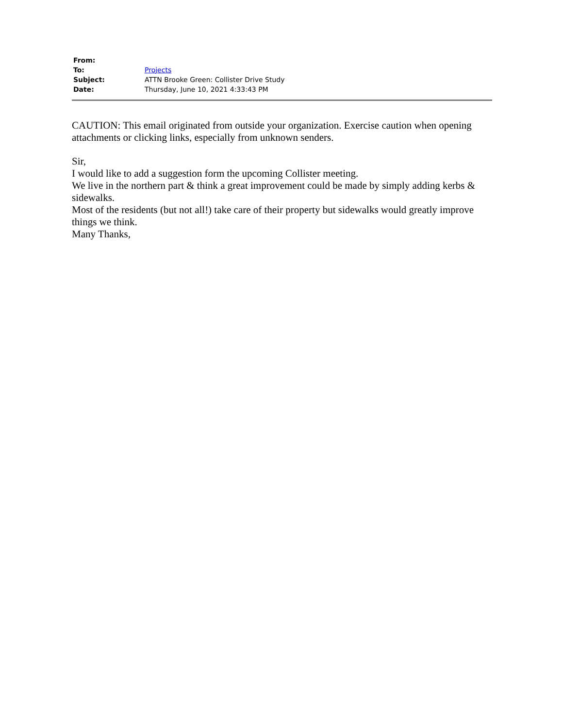| From: | |
| To: | Projects |
| Subject: | ATTN Brooke Green: Collister Drive Study |
| Date: | Thursday, June 10, 2021 4:33:43 PM |
CAUTION: This email originated from outside your organization. Exercise caution when opening attachments or clicking links, especially from unknown senders.
Sir,
I would like to add a suggestion form the upcoming Collister meeting.
We live in the northern part & think a great improvement could be made by simply adding kerbs & sidewalks.
Most of the residents (but not all!) take care of their property but sidewalks would greatly improve things we think.
Many Thanks,